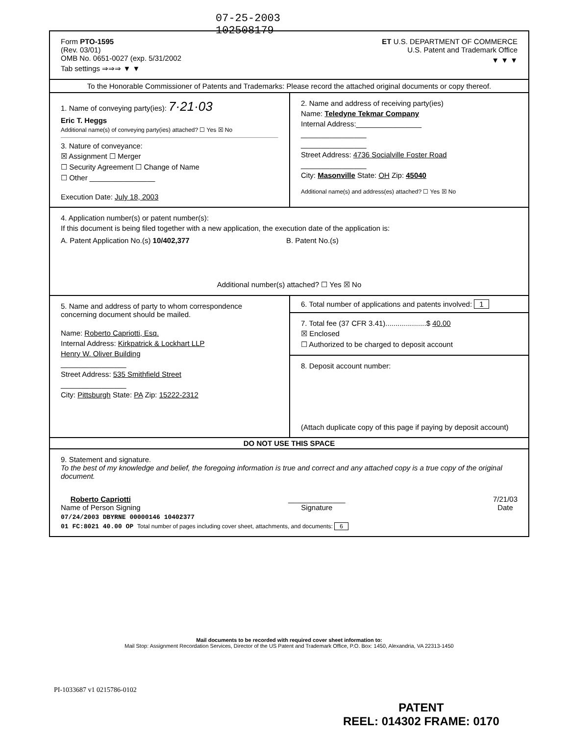07-25-2003
102508179
Form PTO-1595
(Rev. 03/01)
OMB No. 0651-0027 (exp. 5/31/2002
Tab settings ⇒⇒⇒ ▼ ▼
ET U.S. DEPARTMENT OF COMMERCE
U.S. Patent and Trademark Office
▼ ▼ ▼
To the Honorable Commissioner of Patents and Trademarks: Please record the attached original documents or copy thereof.
1. Name of conveying party(ies): 7·21·03
Eric T. Heggs
Additional name(s) of conveying party(ies) attached? ☐ Yes ☒ No
3. Nature of conveyance:
☒ Assignment ☐ Merger
☐ Security Agreement ☐ Change of Name
☐ Other ________________
Execution Date: July 18, 2003
2. Name and address of receiving party(ies)
Name: Teledyne Tekmar Company
Internal Address:________________
________________
________________
Street Address: 4736 Socialville Foster Road
________________
City: Masonville State: OH Zip: 45040
Additional name(s) and address(es) attached? ☐ Yes ☒ No
4. Application number(s) or patent number(s):
If this document is being filed together with a new application, the execution date of the application is:
A. Patent Application No.(s) 10/402,377 B. Patent No.(s)
Additional number(s) attached? ☐ Yes ☒ No
5. Name and address of party to whom correspondence concerning document should be mailed.
Name: Roberto Capriotti, Esq.
Internal Address: Kirkpatrick & Lockhart LLP
Henry W. Oliver Building
________________
Street Address: 535 Smithfield Street
________________
City: Pittsburgh State: PA Zip: 15222-2312
6. Total number of applications and patents involved: 1
7. Total fee (37 CFR 3.41)....................$ 40.00
☒ Enclosed
☐ Authorized to be charged to deposit account
8. Deposit account number:
(Attach duplicate copy of this page if paying by deposit account)
DO NOT USE THIS SPACE
9. Statement and signature.
To the best of my knowledge and belief, the foregoing information is true and correct and any attached copy is a true copy of the original document.
Roberto Capriotti
Name of Person Signing
______________
Signature
7/21/03
Date
07/24/2003 DBYRNE 00000146 10402377
01 FC:8021 40.00 OP Total number of pages including cover sheet, attachments, and documents: 6
Mail documents to be recorded with required cover sheet information to:
Mail Stop: Assignment Recordation Services, Director of the US Patent and Trademark Office, P.O. Box: 1450, Alexandria, VA 22313-1450
PI-1033687 v1 0215786-0102
PATENT
REEL: 014302 FRAME: 0170